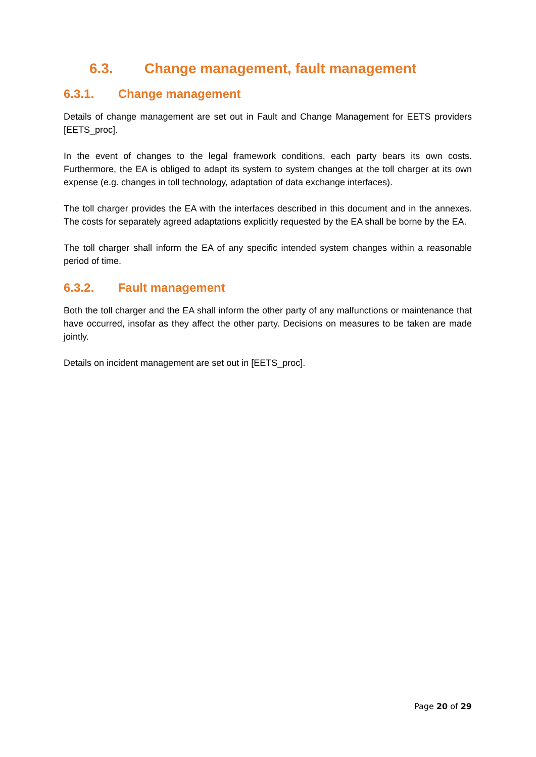6.3. Change management, fault management
6.3.1. Change management
Details of change management are set out in Fault and Change Management for EETS providers [EETS_proc].
In the event of changes to the legal framework conditions, each party bears its own costs. Furthermore, the EA is obliged to adapt its system to system changes at the toll charger at its own expense (e.g. changes in toll technology, adaptation of data exchange interfaces).
The toll charger provides the EA with the interfaces described in this document and in the annexes. The costs for separately agreed adaptations explicitly requested by the EA shall be borne by the EA.
The toll charger shall inform the EA of any specific intended system changes within a reasonable period of time.
6.3.2. Fault management
Both the toll charger and the EA shall inform the other party of any malfunctions or maintenance that have occurred, insofar as they affect the other party. Decisions on measures to be taken are made jointly.
Details on incident management are set out in [EETS_proc].
Page 20 of 29